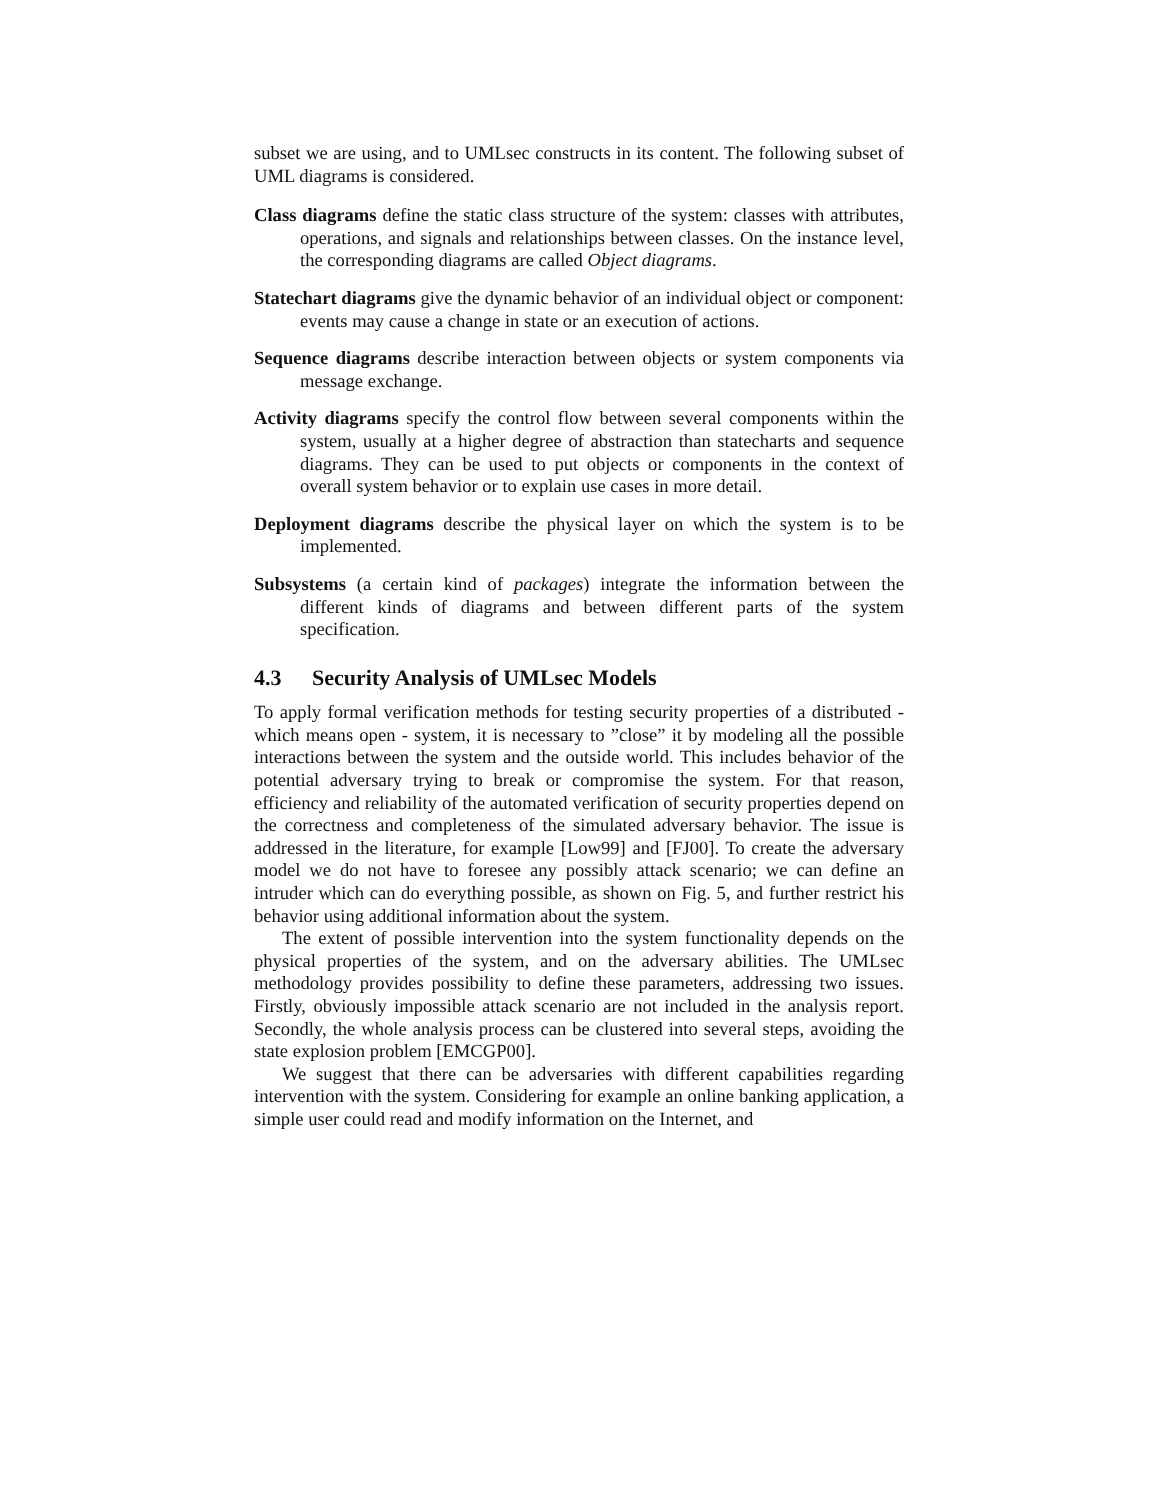subset we are using, and to UMLsec constructs in its content. The following subset of UML diagrams is considered.
Class diagrams define the static class structure of the system: classes with attributes, operations, and signals and relationships between classes. On the instance level, the corresponding diagrams are called Object diagrams.
Statechart diagrams give the dynamic behavior of an individual object or component: events may cause a change in state or an execution of actions.
Sequence diagrams describe interaction between objects or system components via message exchange.
Activity diagrams specify the control flow between several components within the system, usually at a higher degree of abstraction than statecharts and sequence diagrams. They can be used to put objects or components in the context of overall system behavior or to explain use cases in more detail.
Deployment diagrams describe the physical layer on which the system is to be implemented.
Subsystems (a certain kind of packages) integrate the information between the different kinds of diagrams and between different parts of the system specification.
4.3 Security Analysis of UMLsec Models
To apply formal verification methods for testing security properties of a distributed - which means open - system, it is necessary to ”close” it by modeling all the possible interactions between the system and the outside world. This includes behavior of the potential adversary trying to break or compromise the system. For that reason, efficiency and reliability of the automated verification of security properties depend on the correctness and completeness of the simulated adversary behavior. The issue is addressed in the literature, for example [Low99] and [FJ00]. To create the adversary model we do not have to foresee any possibly attack scenario; we can define an intruder which can do everything possible, as shown on Fig. 5, and further restrict his behavior using additional information about the system.
The extent of possible intervention into the system functionality depends on the physical properties of the system, and on the adversary abilities. The UMLsec methodology provides possibility to define these parameters, addressing two issues. Firstly, obviously impossible attack scenario are not included in the analysis report. Secondly, the whole analysis process can be clustered into several steps, avoiding the state explosion problem [EMCGP00].
We suggest that there can be adversaries with different capabilities regarding intervention with the system. Considering for example an online banking application, a simple user could read and modify information on the Internet, and